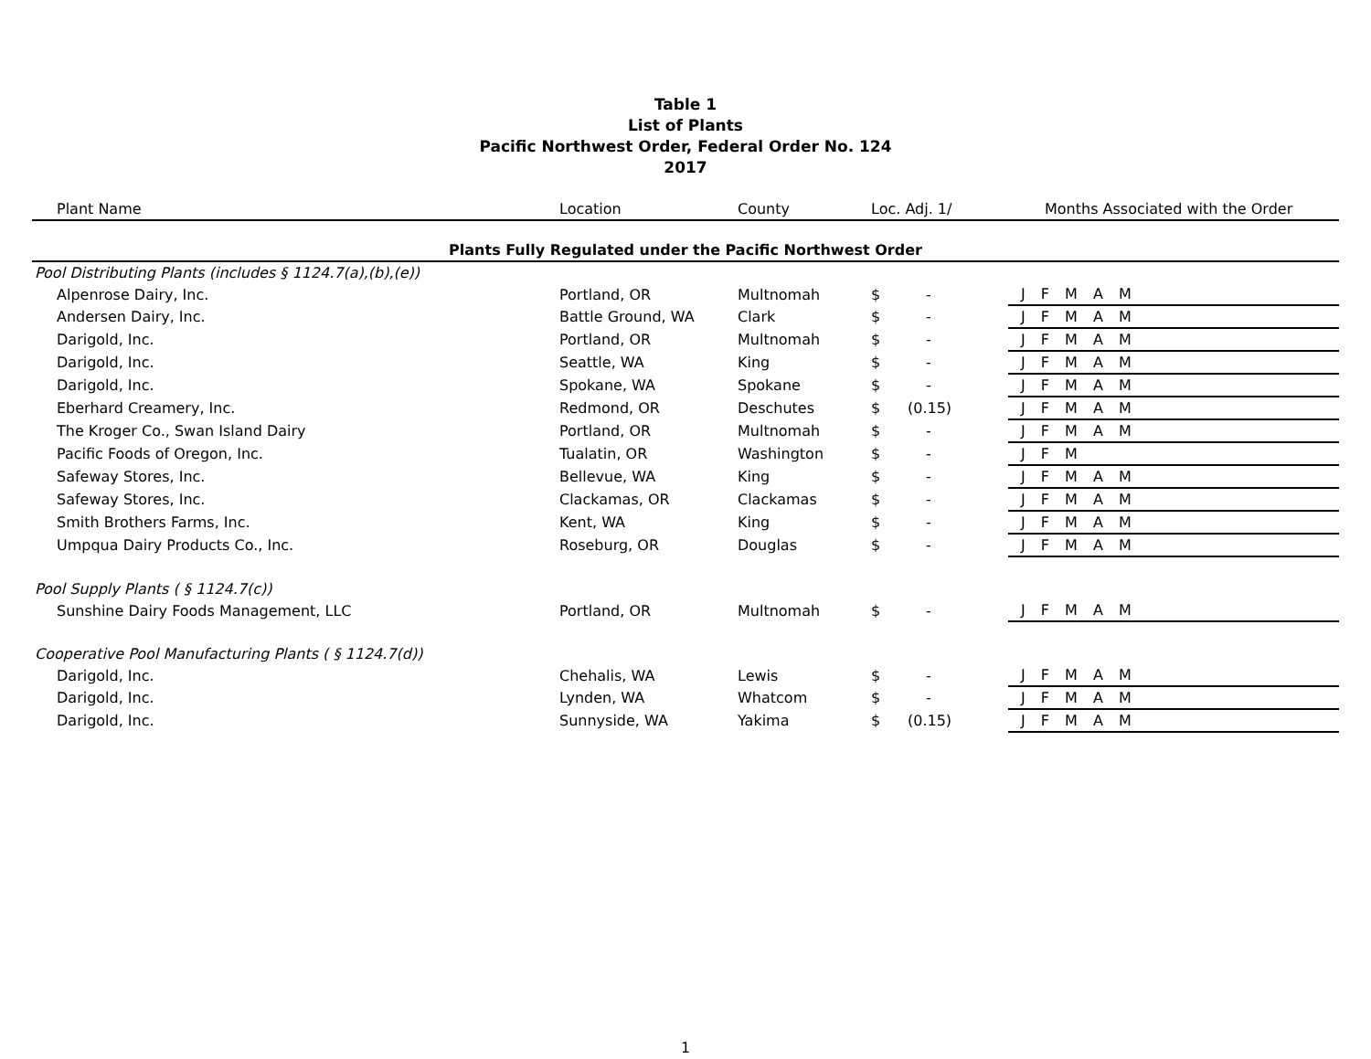Table 1
List of Plants
Pacific Northwest Order, Federal Order No. 124
2017
| Plant Name | Location | County | Loc. Adj. 1/ | | Months Associated with the Order |
| --- | --- | --- | --- | --- | --- |
| Plants Fully Regulated under the Pacific Northwest Order | | | | | |
| Pool Distributing Plants (includes § 1124.7(a),(b),(e)) | | | | | |
| Alpenrose Dairy, Inc. | Portland, OR | Multnomah | $ | - | J F M A M |
| Andersen Dairy, Inc. | Battle Ground, WA | Clark | $ | - | J F M A M |
| Darigold, Inc. | Portland, OR | Multnomah | $ | - | J F M A M |
| Darigold, Inc. | Seattle, WA | King | $ | - | J F M A M |
| Darigold, Inc. | Spokane, WA | Spokane | $ | - | J F M A M |
| Eberhard Creamery, Inc. | Redmond, OR | Deschutes | $ | (0.15) | J F M A M |
| The Kroger Co., Swan Island Dairy | Portland, OR | Multnomah | $ | - | J F M A M |
| Pacific Foods of Oregon, Inc. | Tualatin, OR | Washington | $ | - | J F M |
| Safeway Stores, Inc. | Bellevue, WA | King | $ | - | J F M A M |
| Safeway Stores, Inc. | Clackamas, OR | Clackamas | $ | - | J F M A M |
| Smith Brothers Farms, Inc. | Kent, WA | King | $ | - | J F M A M |
| Umpqua Dairy Products Co., Inc. | Roseburg, OR | Douglas | $ | - | J F M A M |
| Pool Supply Plants ( § 1124.7(c)) | | | | | |
| Sunshine Dairy Foods Management, LLC | Portland, OR | Multnomah | $ | - | J F M A M |
| Cooperative Pool Manufacturing Plants ( § 1124.7(d)) | | | | | |
| Darigold, Inc. | Chehalis, WA | Lewis | $ | - | J F M A M |
| Darigold, Inc. | Lynden, WA | Whatcom | $ | - | J F M A M |
| Darigold, Inc. | Sunnyside, WA | Yakima | $ | (0.15) | J F M A M |
1